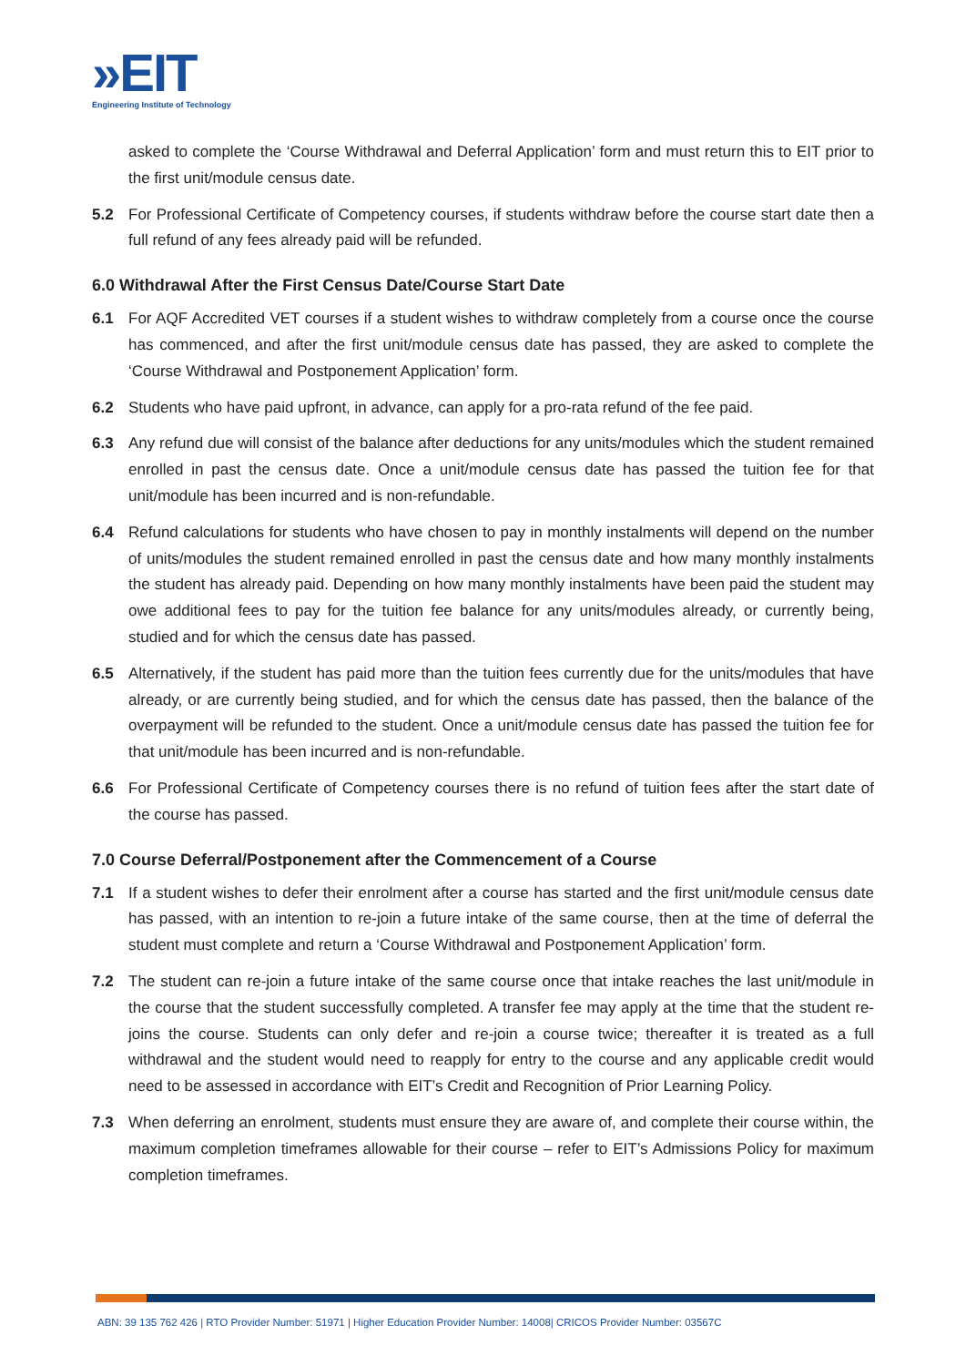»EIT
Engineering Institute of Technology
asked to complete the ‘Course Withdrawal and Deferral Application’ form and must return this to EIT prior to the first unit/module census date.
5.2 For Professional Certificate of Competency courses, if students withdraw before the course start date then a full refund of any fees already paid will be refunded.
6.0 Withdrawal After the First Census Date/Course Start Date
6.1 For AQF Accredited VET courses if a student wishes to withdraw completely from a course once the course has commenced, and after the first unit/module census date has passed, they are asked to complete the ‘Course Withdrawal and Postponement Application’ form.
6.2 Students who have paid upfront, in advance, can apply for a pro-rata refund of the fee paid.
6.3 Any refund due will consist of the balance after deductions for any units/modules which the student remained enrolled in past the census date. Once a unit/module census date has passed the tuition fee for that unit/module has been incurred and is non-refundable.
6.4 Refund calculations for students who have chosen to pay in monthly instalments will depend on the number of units/modules the student remained enrolled in past the census date and how many monthly instalments the student has already paid. Depending on how many monthly instalments have been paid the student may owe additional fees to pay for the tuition fee balance for any units/modules already, or currently being, studied and for which the census date has passed.
6.5 Alternatively, if the student has paid more than the tuition fees currently due for the units/modules that have already, or are currently being studied, and for which the census date has passed, then the balance of the overpayment will be refunded to the student. Once a unit/module census date has passed the tuition fee for that unit/module has been incurred and is non-refundable.
6.6 For Professional Certificate of Competency courses there is no refund of tuition fees after the start date of the course has passed.
7.0 Course Deferral/Postponement after the Commencement of a Course
7.1 If a student wishes to defer their enrolment after a course has started and the first unit/module census date has passed, with an intention to re-join a future intake of the same course, then at the time of deferral the student must complete and return a ‘Course Withdrawal and Postponement Application’ form.
7.2 The student can re-join a future intake of the same course once that intake reaches the last unit/module in the course that the student successfully completed. A transfer fee may apply at the time that the student re-joins the course. Students can only defer and re-join a course twice; thereafter it is treated as a full withdrawal and the student would need to reapply for entry to the course and any applicable credit would need to be assessed in accordance with EIT’s Credit and Recognition of Prior Learning Policy.
7.3 When deferring an enrolment, students must ensure they are aware of, and complete their course within, the maximum completion timeframes allowable for their course – refer to EIT’s Admissions Policy for maximum completion timeframes.
ABN: 39 135 762 426 | RTO Provider Number: 51971 | Higher Education Provider Number: 14008| CRICOS Provider Number: 03567C